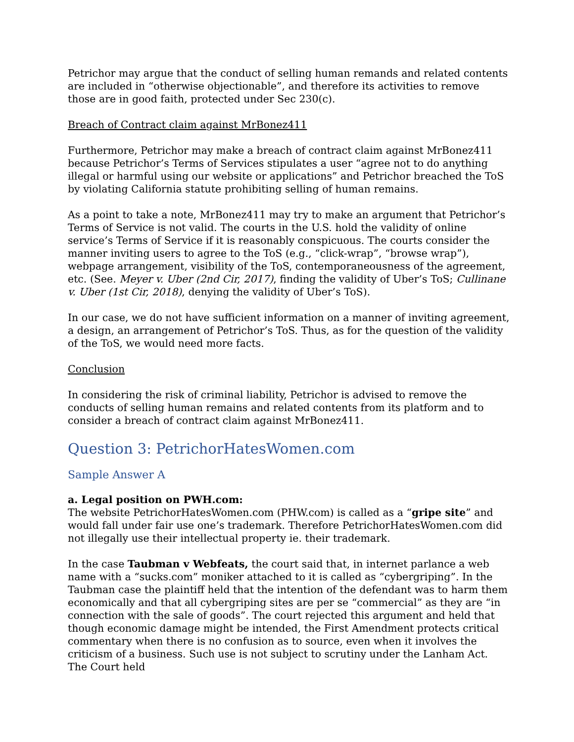Petrichor may argue that the conduct of selling human remands and related contents are included in “otherwise objectionable”, and therefore its activities to remove those are in good faith, protected under Sec 230(c).
Breach of Contract claim against MrBonez411
Furthermore, Petrichor may make a breach of contract claim against MrBonez411 because Petrichor’s Terms of Services stipulates a user “agree not to do anything illegal or harmful using our website or applications” and Petrichor breached the ToS by violating California statute prohibiting selling of human remains.
As a point to take a note, MrBonez411 may try to make an argument that Petrichor’s Terms of Service is not valid. The courts in the U.S. hold the validity of online service’s Terms of Service if it is reasonably conspicuous. The courts consider the manner inviting users to agree to the ToS (e.g., “click-wrap”, “browse wrap”), webpage arrangement, visibility of the ToS, contemporaneousness of the agreement, etc. (See. Meyer v. Uber (2nd Cir, 2017), finding the validity of Uber’s ToS; Cullinane v. Uber (1st Cir, 2018), denying the validity of Uber’s ToS).
In our case, we do not have sufficient information on a manner of inviting agreement, a design, an arrangement of Petrichor’s ToS. Thus, as for the question of the validity of the ToS, we would need more facts.
Conclusion
In considering the risk of criminal liability, Petrichor is advised to remove the conducts of selling human remains and related contents from its platform and to consider a breach of contract claim against MrBonez411.
Question 3: PetrichorHatesWomen.com
Sample Answer A
a. Legal position on PWH.com:
The website PetrichorHatesWomen.com (PHW.com) is called as a “gripe site” and would fall under fair use one’s trademark. Therefore PetrichorHatesWomen.com did not illegally use their intellectual property ie. their trademark.
In the case Taubman v Webfeats, the court said that, in internet parlance a web name with a “sucks.com” moniker attached to it is called as “cybergriping”. In the Taubman case the plaintiff held that the intention of the defendant was to harm them economically and that all cybergriping sites are per se “commercial” as they are “in connection with the sale of goods”. The court rejected this argument and held that though economic damage might be intended, the First Amendment protects critical commentary when there is no confusion as to source, even when it involves the criticism of a business. Such use is not subject to scrutiny under the Lanham Act. The Court held